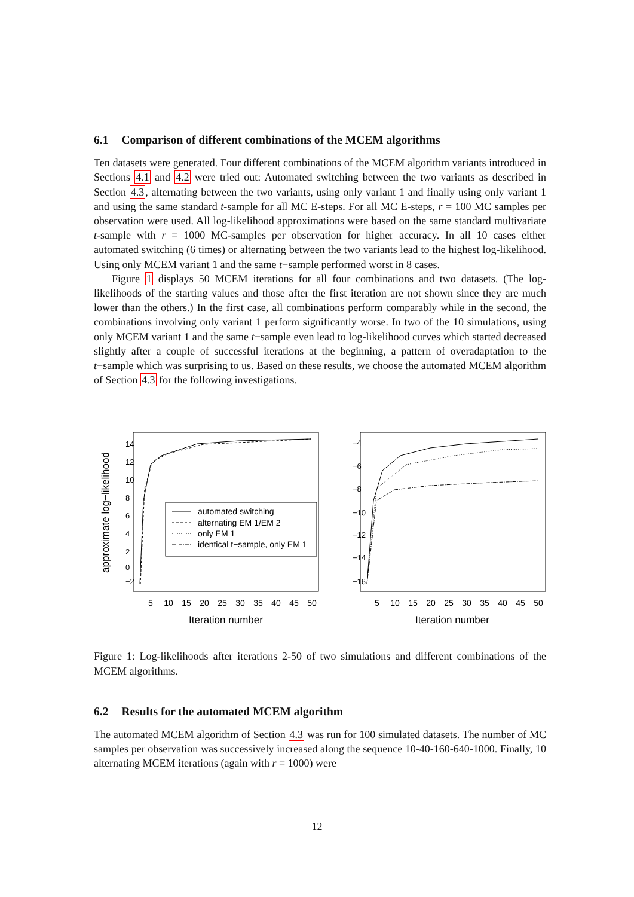6.1 Comparison of different combinations of the MCEM algorithms
Ten datasets were generated. Four different combinations of the MCEM algorithm variants introduced in Sections 4.1 and 4.2 were tried out: Automated switching between the two variants as described in Section 4.3, alternating between the two variants, using only variant 1 and finally using only variant 1 and using the same standard t-sample for all MC E-steps. For all MC E-steps, r = 100 MC samples per observation were used. All log-likelihood approximations were based on the same standard multivariate t-sample with r = 1000 MC-samples per observation for higher accuracy. In all 10 cases either automated switching (6 times) or alternating between the two variants lead to the highest log-likelihood. Using only MCEM variant 1 and the same t−sample performed worst in 8 cases.
Figure 1 displays 50 MCEM iterations for all four combinations and two datasets. (The log-likelihoods of the starting values and those after the first iteration are not shown since they are much lower than the others.) In the first case, all combinations perform comparably while in the second, the combinations involving only variant 1 perform significantly worse. In two of the 10 simulations, using only MCEM variant 1 and the same t−sample even lead to log-likelihood curves which started decreased slightly after a couple of successful iterations at the beginning, a pattern of overadaptation to the t−sample which was surprising to us. Based on these results, we choose the automated MCEM algorithm of Section 4.3 for the following investigations.
approximate log−likelihood
5
10
15
20
25
30
35
40
45
50
5
10
15
20
25
30
35
40
45
50
Iteration number
Iteration number
−2
0
2
4
6
8
10
12
14
−16
−14
−12
−10
−8
−6
−4
automated switching
alternating EM 1/EM 2
only EM 1
identical t−sample, only EM 1
Figure 1: Log-likelihoods after iterations 2-50 of two simulations and different combinations of the MCEM algorithms.
6.2 Results for the automated MCEM algorithm
The automated MCEM algorithm of Section 4.3 was run for 100 simulated datasets. The number of MC samples per observation was successively increased along the sequence 10-40-160-640-1000. Finally, 10 alternating MCEM iterations (again with r = 1000) were
12